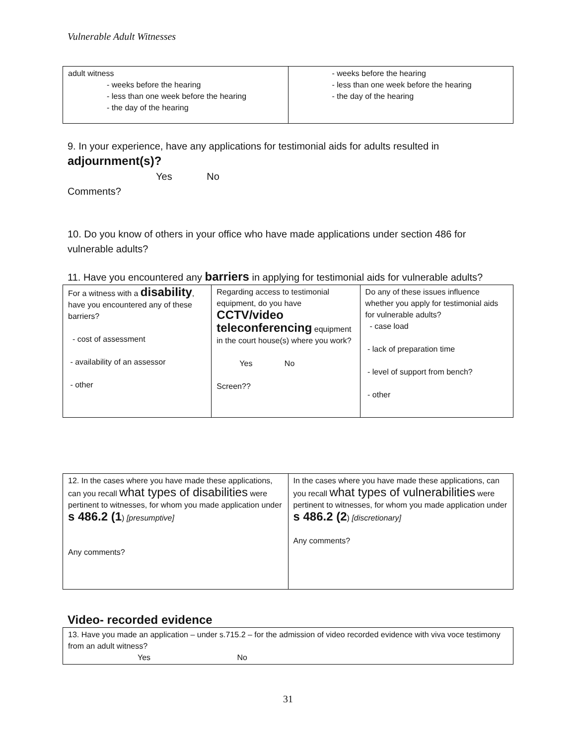Vulnerable Adult Witnesses
| adult witness - weeks before the hearing - less than one week before the hearing - the day of the hearing | - weeks before the hearing - less than one week before the hearing - the day of the hearing |
9. In your experience, have any applications for testimonial aids for adults resulted in adjournment(s)?
Yes No
Comments?
10. Do you know of others in your office who have made applications under section 486 for vulnerable adults?
11. Have you encountered any barriers in applying for testimonial aids for vulnerable adults?
| For a witness with a disability , have you encountered any of these barriers? - cost of assessment - availability of an assessor - other | Regarding access to testimonial equipment, do you have CCTV/video teleconferencing equipment in the court house(s) where you work? Yes No Screen?? | Do any of these issues influence whether you apply for testimonial aids for vulnerable adults? - case load - lack of preparation time - level of support from bench? - other |
| 12. In the cases where you have made these applications, can you recall what types of disabilities were pertinent to witnesses, for whom you made application under s 486.2 (1 ) [presumptive] Any comments? | In the cases where you have made these applications, can you recall what types of vulnerabilities were pertinent to witnesses, for whom you made application under s 486.2 (2 ) [discretionary] Any comments? |
Video- recorded evidence
| 13. Have you made an application – under s.715.2 – for the admission of video recorded evidence with viva voce testimony from an adult witness? Yes No |
31